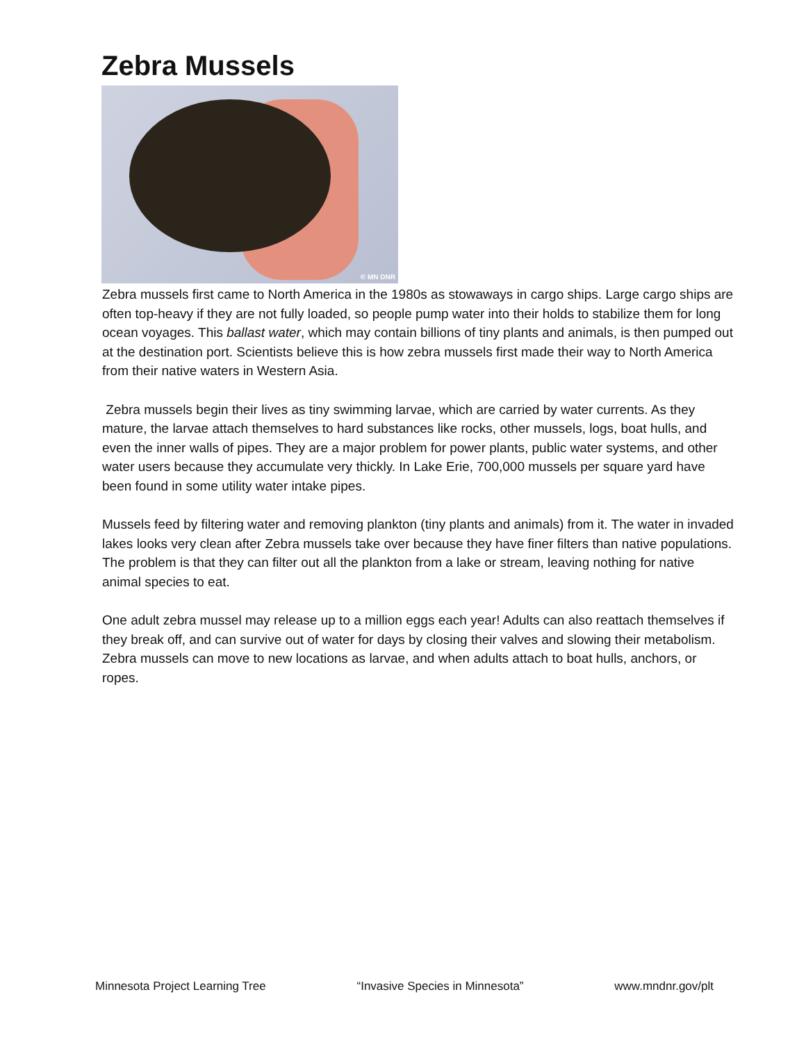Zebra Mussels
© MN DNR
Zebra mussels first came to North America in the 1980s as stowaways in cargo ships. Large cargo ships are often top-heavy if they are not fully loaded, so people pump water into their holds to stabilize them for long ocean voyages. This ballast water, which may contain billions of tiny plants and animals, is then pumped out at the destination port. Scientists believe this is how zebra mussels first made their way to North America from their native waters in Western Asia.
Zebra mussels begin their lives as tiny swimming larvae, which are carried by water currents. As they mature, the larvae attach themselves to hard substances like rocks, other mussels, logs, boat hulls, and even the inner walls of pipes. They are a major problem for power plants, public water systems, and other water users because they accumulate very thickly. In Lake Erie, 700,000 mussels per square yard have been found in some utility water intake pipes.
Mussels feed by filtering water and removing plankton (tiny plants and animals) from it. The water in invaded lakes looks very clean after Zebra mussels take over because they have finer filters than native populations. The problem is that they can filter out all the plankton from a lake or stream, leaving nothing for native animal species to eat.
One adult zebra mussel may release up to a million eggs each year! Adults can also reattach themselves if they break off, and can survive out of water for days by closing their valves and slowing their metabolism. Zebra mussels can move to new locations as larvae, and when adults attach to boat hulls, anchors, or ropes.
Minnesota Project Learning Tree “Invasive Species in Minnesota” www.mndnr.gov/plt